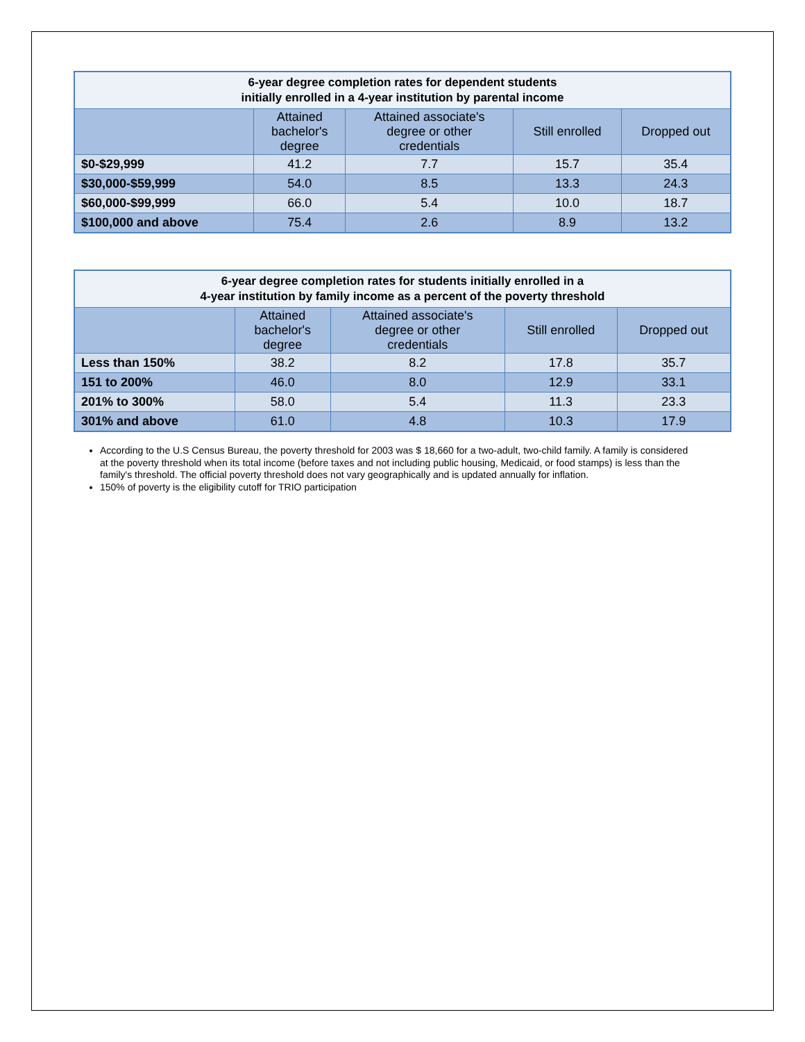| 6-year degree completion rates for dependent students initially enrolled in a 4-year institution by parental income | | | | |
| --- | --- | --- | --- | --- |
| | Attained bachelor's degree | Attained associate's degree or other credentials | Still enrolled | Dropped out |
| $0-$29,999 | 41.2 | 7.7 | 15.7 | 35.4 |
| $30,000-$59,999 | 54.0 | 8.5 | 13.3 | 24.3 |
| $60,000-$99,999 | 66.0 | 5.4 | 10.0 | 18.7 |
| $100,000 and above | 75.4 | 2.6 | 8.9 | 13.2 |
| 6-year degree completion rates for students initially enrolled in a 4-year institution by family income as a percent of the poverty threshold | | | | |
| --- | --- | --- | --- | --- |
| | Attained bachelor's degree | Attained associate's degree or other credentials | Still enrolled | Dropped out |
| Less than 150% | 38.2 | 8.2 | 17.8 | 35.7 |
| 151 to 200% | 46.0 | 8.0 | 12.9 | 33.1 |
| 201% to 300% | 58.0 | 5.4 | 11.3 | 23.3 |
| 301% and above | 61.0 | 4.8 | 10.3 | 17.9 |
According to the U.S Census Bureau, the poverty threshold for 2003 was $ 18,660 for a two-adult, two-child family. A family is considered at the poverty threshold when its total income (before taxes and not including public housing, Medicaid, or food stamps) is less than the family's threshold. The official poverty threshold does not vary geographically and is updated annually for inflation.
150% of poverty is the eligibility cutoff for TRIO participation